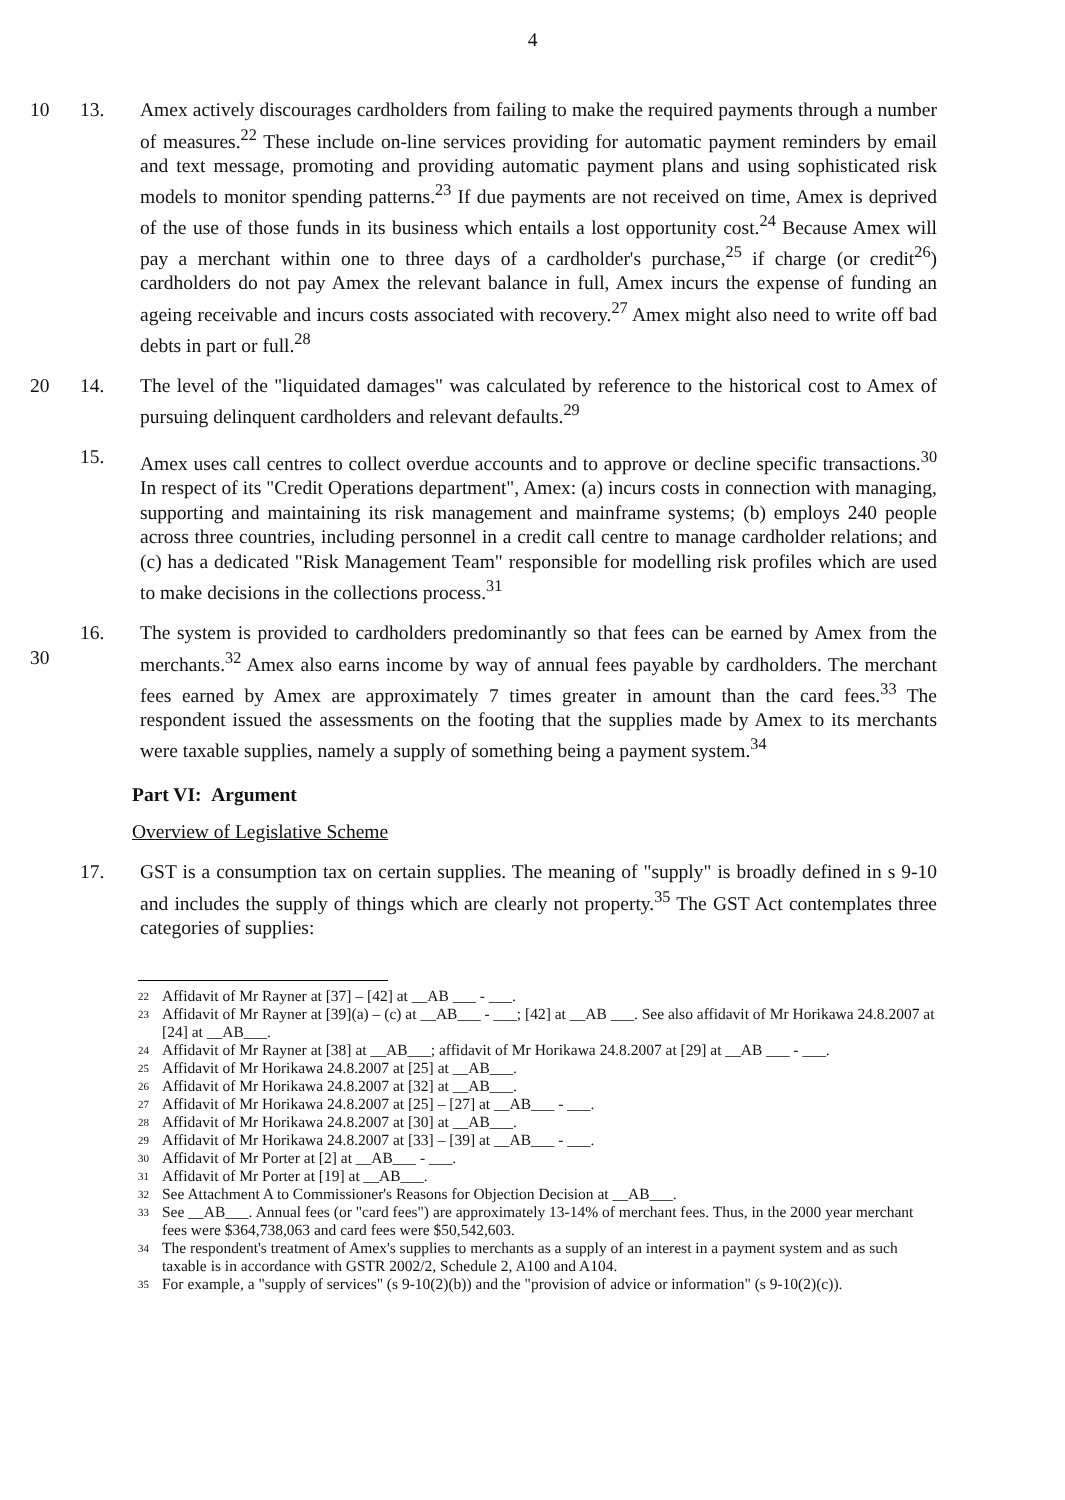4
10 13. Amex actively discourages cardholders from failing to make the required payments through a number of measures.<sup>22</sup> These include on-line services providing for automatic payment reminders by email and text message, promoting and providing automatic payment plans and using sophisticated risk models to monitor spending patterns.<sup>23</sup> If due payments are not received on time, Amex is deprived of the use of those funds in its business which entails a lost opportunity cost.<sup>24</sup> Because Amex will pay a merchant within one to three days of a cardholder's purchase,<sup>25</sup> if charge (or credit<sup>26</sup>) cardholders do not pay Amex the relevant balance in full, Amex incurs the expense of funding an ageing receivable and incurs costs associated with recovery.<sup>27</sup> Amex might also need to write off bad debts in part or full.<sup>28</sup>
20 14. The level of the "liquidated damages" was calculated by reference to the historical cost to Amex of pursuing delinquent cardholders and relevant defaults.<sup>29</sup>
15. Amex uses call centres to collect overdue accounts and to approve or decline specific transactions.<sup>30</sup> In respect of its "Credit Operations department", Amex: (a) incurs costs in connection with managing, supporting and maintaining its risk management and mainframe systems; (b) employs 240 people across three countries, including personnel in a credit call centre to manage cardholder relations; and (c) has a dedicated "Risk Management Team" responsible for modelling risk profiles which are used to make decisions in the collections process.<sup>31</sup>
30 16. The system is provided to cardholders predominantly so that fees can be earned by Amex from the merchants.<sup>32</sup> Amex also earns income by way of annual fees payable by cardholders. The merchant fees earned by Amex are approximately 7 times greater in amount than the card fees.<sup>33</sup> The respondent issued the assessments on the footing that the supplies made by Amex to its merchants were taxable supplies, namely a supply of something being a payment system.<sup>34</sup>
Part VI: Argument
Overview of Legislative Scheme
17. GST is a consumption tax on certain supplies. The meaning of "supply" is broadly defined in s 9-10 and includes the supply of things which are clearly not property.<sup>35</sup> The GST Act contemplates three categories of supplies:
<sup>22</sup> Affidavit of Mr Rayner at [37] – [42] at __AB ___ - ___.
<sup>23</sup> Affidavit of Mr Rayner at [39](a) – (c) at __AB___ - ___; [42] at __AB ___. See also affidavit of Mr Horikawa 24.8.2007 at [24] at __AB___.
<sup>24</sup> Affidavit of Mr Rayner at [38] at __AB___; affidavit of Mr Horikawa 24.8.2007 at [29] at __AB ___ - ___.
<sup>25</sup> Affidavit of Mr Horikawa 24.8.2007 at [25] at __AB___.
<sup>26</sup> Affidavit of Mr Horikawa 24.8.2007 at [32] at __AB___.
<sup>27</sup> Affidavit of Mr Horikawa 24.8.2007 at [25] – [27] at __AB___ - ___.
<sup>28</sup> Affidavit of Mr Horikawa 24.8.2007 at [30] at __AB___.
<sup>29</sup> Affidavit of Mr Horikawa 24.8.2007 at [33] – [39] at __AB___ - ___.
<sup>30</sup> Affidavit of Mr Porter at [2] at __AB___ - ___.
<sup>31</sup> Affidavit of Mr Porter at [19] at __AB___.
<sup>32</sup> See Attachment A to Commissioner's Reasons for Objection Decision at __AB___.
<sup>33</sup> See __AB___. Annual fees (or "card fees") are approximately 13-14% of merchant fees. Thus, in the 2000 year merchant fees were $364,738,063 and card fees were $50,542,603.
<sup>34</sup> The respondent's treatment of Amex's supplies to merchants as a supply of an interest in a payment system and as such taxable is in accordance with GSTR 2002/2, Schedule 2, A100 and A104.
<sup>35</sup> For example, a "supply of services" (s 9-10(2)(b)) and the "provision of advice or information" (s 9-10(2)(c)).